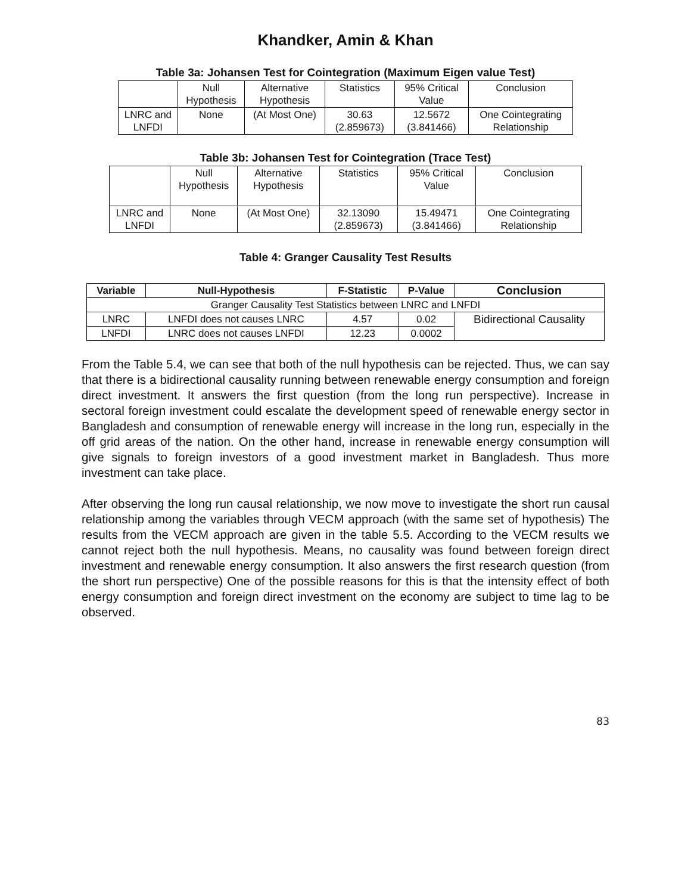Khandker, Amin & Khan
Table 3a: Johansen Test for Cointegration (Maximum Eigen value Test)
| | Null Hypothesis | Alternative Hypothesis | Statistics | 95% Critical Value | Conclusion |
| LNRC and LNFDI | None | (At Most One) | 30.63 (2.859673) | 12.5672 (3.841466) | One Cointegrating Relationship |
Table 3b: Johansen Test for Cointegration (Trace Test)
| | Null Hypothesis | Alternative Hypothesis | Statistics | 95% Critical Value | Conclusion |
| LNRC and LNFDI | None | (At Most One) | 32.13090 (2.859673) | 15.49471 (3.841466) | One Cointegrating Relationship |
Table 4: Granger Causality Test Results
| Variable | Null-Hypothesis | F-Statistic | P-Value | Conclusion |
| --- | --- | --- | --- | --- |
| Granger Causality Test Statistics between LNRC and LNFDI | | | | |
| LNRC | LNFDI does not causes LNRC | 4.57 | 0.02 | Bidirectional Causality |
| LNFDI | LNRC does not causes LNFDI | 12.23 | 0.0002 | |
From the Table 5.4, we can see that both of the null hypothesis can be rejected. Thus, we can say that there is a bidirectional causality running between renewable energy consumption and foreign direct investment. It answers the first question (from the long run perspective). Increase in sectoral foreign investment could escalate the development speed of renewable energy sector in Bangladesh and consumption of renewable energy will increase in the long run, especially in the off grid areas of the nation. On the other hand, increase in renewable energy consumption will give signals to foreign investors of a good investment market in Bangladesh. Thus more investment can take place.
After observing the long run causal relationship, we now move to investigate the short run causal relationship among the variables through VECM approach (with the same set of hypothesis) The results from the VECM approach are given in the table 5.5. According to the VECM results we cannot reject both the null hypothesis. Means, no causality was found between foreign direct investment and renewable energy consumption. It also answers the first research question (from the short run perspective) One of the possible reasons for this is that the intensity effect of both energy consumption and foreign direct investment on the economy are subject to time lag to be observed.
83